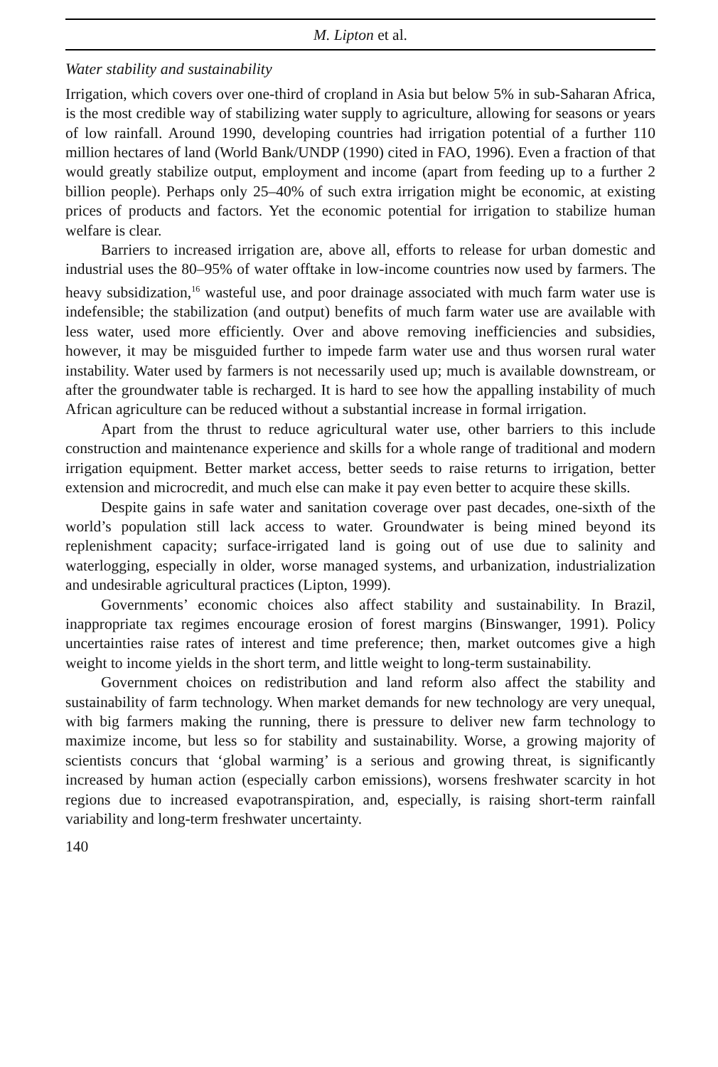M. Lipton et al.
Water stability and sustainability
Irrigation, which covers over one-third of cropland in Asia but below 5% in sub-Saharan Africa, is the most credible way of stabilizing water supply to agriculture, allowing for seasons or years of low rainfall. Around 1990, developing countries had irrigation potential of a further 110 million hectares of land (World Bank/UNDP (1990) cited in FAO, 1996). Even a fraction of that would greatly stabilize output, employment and income (apart from feeding up to a further 2 billion people). Perhaps only 25–40% of such extra irrigation might be economic, at existing prices of products and factors. Yet the economic potential for irrigation to stabilize human welfare is clear.
Barriers to increased irrigation are, above all, efforts to release for urban domestic and industrial uses the 80–95% of water offtake in low-income countries now used by farmers. The heavy subsidization,<sup>16</sup> wasteful use, and poor drainage associated with much farm water use is indefensible; the stabilization (and output) benefits of much farm water use are available with less water, used more efficiently. Over and above removing inefficiencies and subsidies, however, it may be misguided further to impede farm water use and thus worsen rural water instability. Water used by farmers is not necessarily used up; much is available downstream, or after the groundwater table is recharged. It is hard to see how the appalling instability of much African agriculture can be reduced without a substantial increase in formal irrigation.
Apart from the thrust to reduce agricultural water use, other barriers to this include construction and maintenance experience and skills for a whole range of traditional and modern irrigation equipment. Better market access, better seeds to raise returns to irrigation, better extension and microcredit, and much else can make it pay even better to acquire these skills.
Despite gains in safe water and sanitation coverage over past decades, one-sixth of the world’s population still lack access to water. Groundwater is being mined beyond its replenishment capacity; surface-irrigated land is going out of use due to salinity and waterlogging, especially in older, worse managed systems, and urbanization, industrialization and undesirable agricultural practices (Lipton, 1999).
Governments’ economic choices also affect stability and sustainability. In Brazil, inappropriate tax regimes encourage erosion of forest margins (Binswanger, 1991). Policy uncertainties raise rates of interest and time preference; then, market outcomes give a high weight to income yields in the short term, and little weight to long-term sustainability.
Government choices on redistribution and land reform also affect the stability and sustainability of farm technology. When market demands for new technology are very unequal, with big farmers making the running, there is pressure to deliver new farm technology to maximize income, but less so for stability and sustainability. Worse, a growing majority of scientists concurs that ‘global warming’ is a serious and growing threat, is significantly increased by human action (especially carbon emissions), worsens freshwater scarcity in hot regions due to increased evapotranspiration, and, especially, is raising short-term rainfall variability and long-term freshwater uncertainty.
140